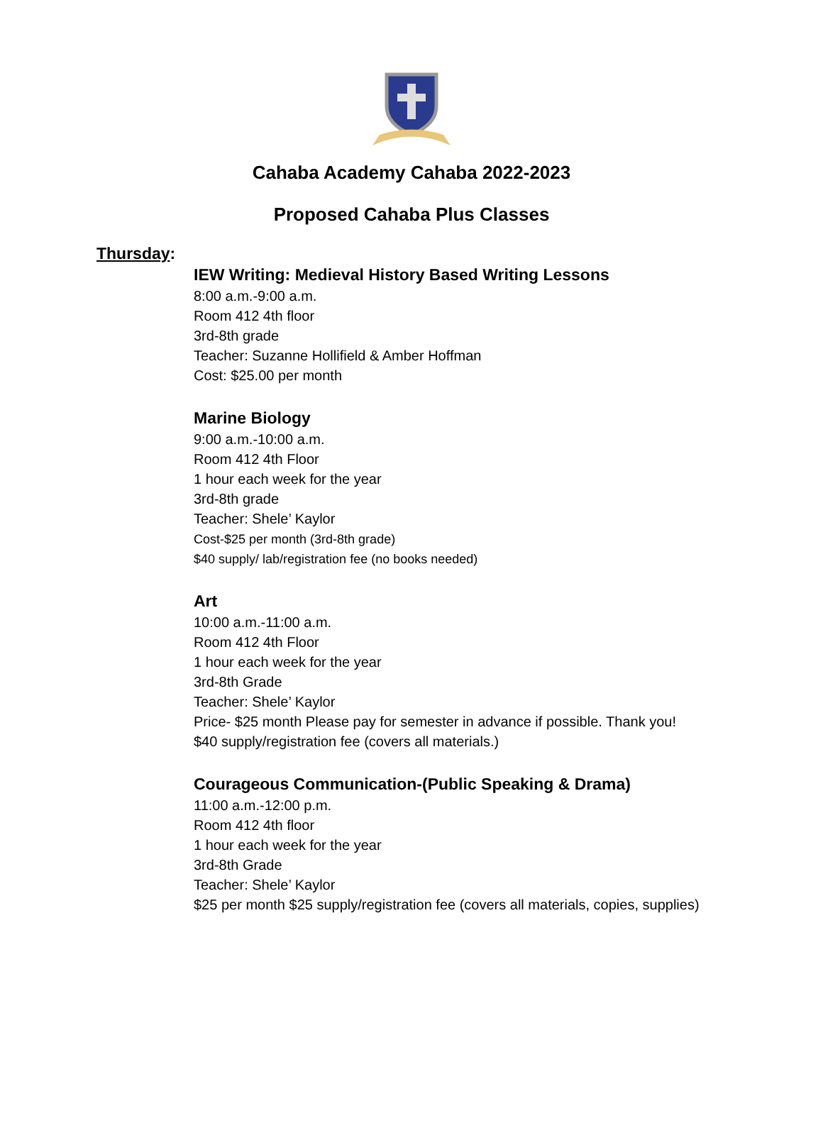Cahaba Academy Cahaba 2022-2023
Proposed Cahaba Plus Classes
Thursday:
IEW Writing: Medieval History Based Writing Lessons
8:00 a.m.-9:00 a.m.
Room 412 4th floor
3rd-8th grade
Teacher: Suzanne Hollifield & Amber Hoffman
Cost: $25.00 per month
Marine Biology
9:00 a.m.-10:00 a.m.
Room 412 4th Floor
1 hour each week for the year
3rd-8th grade
Teacher: Shele’ Kaylor
Cost-$25 per month (3rd-8th grade)
$40 supply/ lab/registration fee (no books needed)
Art
10:00 a.m.-11:00 a.m.
Room 412 4th Floor
1 hour each week for the year
3rd-8th Grade
Teacher: Shele’ Kaylor
Price- $25 month Please pay for semester in advance if possible. Thank you!
$40 supply/registration fee (covers all materials.)
Courageous Communication-(Public Speaking & Drama)
11:00 a.m.-12:00 p.m.
Room 412 4th floor
1 hour each week for the year
3rd-8th Grade
Teacher: Shele’ Kaylor
$25 per month $25 supply/registration fee (covers all materials, copies, supplies)